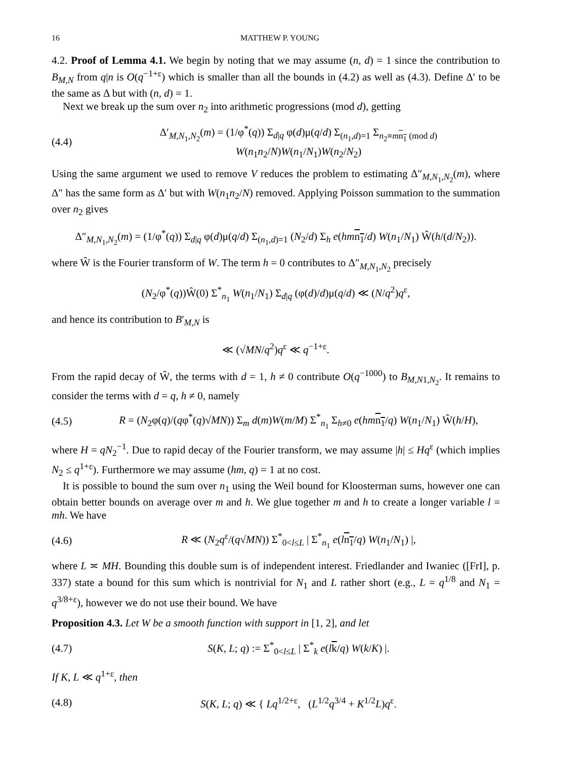16 MATTHEW P. YOUNG
4.2. Proof of Lemma 4.1. We begin by noting that we may assume (n, d) = 1 since the contribution to B<sub>M,N</sub> from q|n is O(q<sup>−1+ε</sup>) which is smaller than all the bounds in (4.2) as well as (4.3). Define Δ′ to be the same as Δ but with (n, d) = 1.
Next we break up the sum over n<sub>2</sub> into arithmetic progressions (mod d), getting
(4.4) Δ′<sub>M,N<sub>1</sub>,N<sub>2</sub></sub>(m) = (1/φ<sup>*</sup>(q)) Σ<sub>d|q</sub> φ(d)μ(q/d) Σ<sub>(n<sub>1</sub>,d)=1</sub> Σ<sub>n<sub>2</sub>≡mn<sub>1</sub> (mod d)</sub> W(n<sub>1</sub>n<sub>2</sub>/N)W(n<sub>1</sub>/N<sub>1</sub>)W(n<sub>2</sub>/N<sub>2</sub>)
Using the same argument we used to remove V reduces the problem to estimating Δ″<sub>M,N<sub>1</sub>,N<sub>2</sub></sub>(m), where Δ″ has the same form as Δ′ but with W(n<sub>1</sub>n<sub>2</sub>/N) removed. Applying Poisson summation to the summation over n<sub>2</sub> gives
Δ″<sub>M,N<sub>1</sub>,N<sub>2</sub></sub>(m) = (1/φ<sup>*</sup>(q)) Σ<sub>d|q</sub> φ(d)μ(q/d) Σ<sub>(n<sub>1</sub>,d)=1</sub> (N<sub>2</sub>/d) Σ<sub>h</sub> e(hm n<sub>1</sub>/d) W(n<sub>1</sub>/N<sub>1</sub>) Ŵ(h/(d/N<sub>2</sub>)).
where Ŵ is the Fourier transform of W. The term h = 0 contributes to Δ″<sub>M,N<sub>1</sub>,N<sub>2</sub></sub> precisely
(N<sub>2</sub>/φ<sup>*</sup>(q))Ŵ(0) Σ<sup>*</sup><sub>n<sub>1</sub></sub> W(n<sub>1</sub>/N<sub>1</sub>) Σ<sub>d|q</sub> (φ(d)/d)μ(q/d) ≪ (N/q<sup>2</sup>)q<sup>ε</sup>,
and hence its contribution to B′<sub>M,N</sub> is
≪ (√MN/q<sup>2</sup>)q<sup>ε</sup> ≪ q<sup>−1+ε</sup>.
From the rapid decay of Ŵ, the terms with d = 1, h ≠ 0 contribute O(q<sup>−1000</sup>) to B<sub>M,N</sub><sub>1</sub><sub>,N<sub>2</sub></sub>. It remains to consider the terms with d = q, h ≠ 0, namely
(4.5) R = (N<sub>2</sub>φ(q)/(qφ<sup>*</sup>(q)√MN)) Σ<sub>m</sub> d(m)W(m/M) Σ<sup>*</sup><sub>n<sub>1</sub></sub> Σ<sub>h≠0</sub> e(hm n<sub>1</sub>/q) W(n<sub>1</sub>/N<sub>1</sub>) Ŵ(h/H),
where H = qN<sub>2</sub><sup>−1</sup>. Due to rapid decay of the Fourier transform, we may assume |h| ≤ Hq<sup>ε</sup> (which implies N<sub>2</sub> ≤ q<sup>1+ε</sup>). Furthermore we may assume (hm, q) = 1 at no cost.
It is possible to bound the sum over n<sub>1</sub> using the Weil bound for Kloosterman sums, however one can obtain better bounds on average over m and h. We glue together m and h to create a longer variable l = mh. We have
(4.6) R ≪ (N<sub>2</sub>q<sup>ε</sup>/(q√MN)) Σ<sup>*</sup><sub>0<l≤L</sub> | Σ<sup>*</sup><sub>n<sub>1</sub></sub> e(ln<sub>1</sub>/q) W(n<sub>1</sub>/N<sub>1</sub>) |,
where L ≍ MH. Bounding this double sum is of independent interest. Friedlander and Iwaniec ([FrI], p. 337) state a bound for this sum which is nontrivial for N<sub>1</sub> and L rather short (e.g., L = q<sup>1/8</sup> and N<sub>1</sub> = q<sup>3/8+ε</sup>), however we do not use their bound. We have
Proposition 4.3. Let W be a smooth function with support in [1, 2], and let
(4.7) S(K, L; q) := Σ<sup>*</sup><sub>0<l≤L</sub> | Σ<sup>*</sup><sub>k</sub> e(lk/q) W(k/K) |.
If K, L ≪ q<sup>1+ε</sup>, then
(4.8) S(K, L; q) ≪ { Lq<sup>1/2+ε</sup>, (L<sup>1/2</sup>q<sup>3/4</sup> + K<sup>1/2</sup>L)q<sup>ε</sup>.